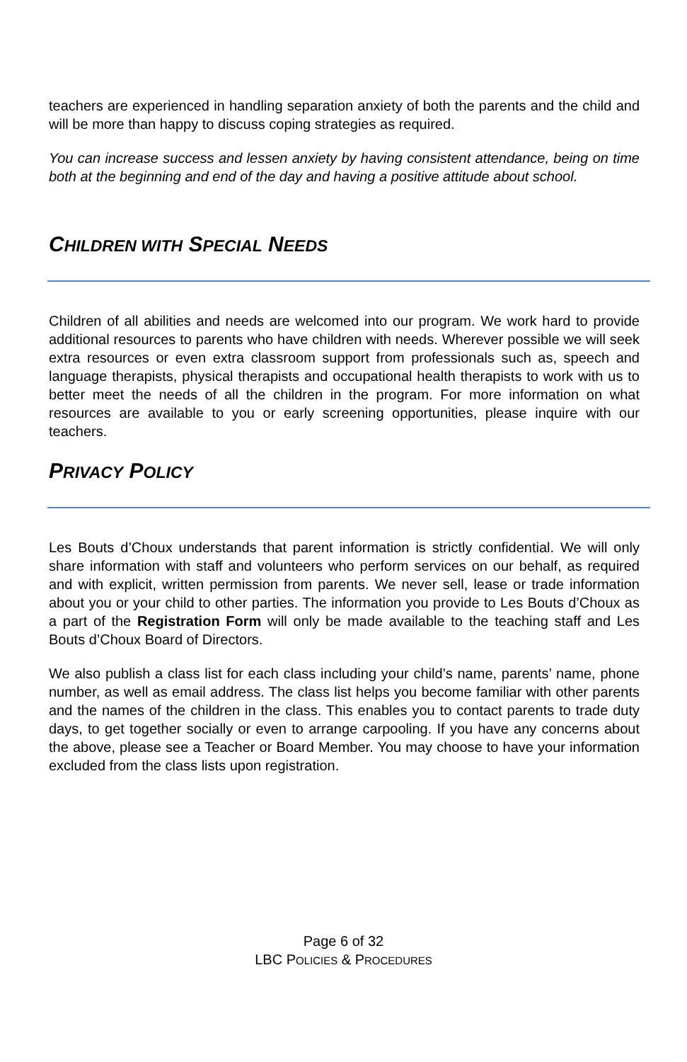teachers are experienced in handling separation anxiety of both the parents and the child and will be more than happy to discuss coping strategies as required.
You can increase success and lessen anxiety by having consistent attendance, being on time both at the beginning and end of the day and having a positive attitude about school.
CHILDREN WITH SPECIAL NEEDS
Children of all abilities and needs are welcomed into our program. We work hard to provide additional resources to parents who have children with needs. Wherever possible we will seek extra resources or even extra classroom support from professionals such as, speech and language therapists, physical therapists and occupational health therapists to work with us to better meet the needs of all the children in the program. For more information on what resources are available to you or early screening opportunities, please inquire with our teachers.
PRIVACY POLICY
Les Bouts d’Choux understands that parent information is strictly confidential. We will only share information with staff and volunteers who perform services on our behalf, as required and with explicit, written permission from parents. We never sell, lease or trade information about you or your child to other parties. The information you provide to Les Bouts d’Choux as a part of the Registration Form will only be made available to the teaching staff and Les Bouts d’Choux Board of Directors.
We also publish a class list for each class including your child’s name, parents’ name, phone number, as well as email address. The class list helps you become familiar with other parents and the names of the children in the class. This enables you to contact parents to trade duty days, to get together socially or even to arrange carpooling. If you have any concerns about the above, please see a Teacher or Board Member. You may choose to have your information excluded from the class lists upon registration.
Page 6 of 32
LBC POLICIES & PROCEDURES